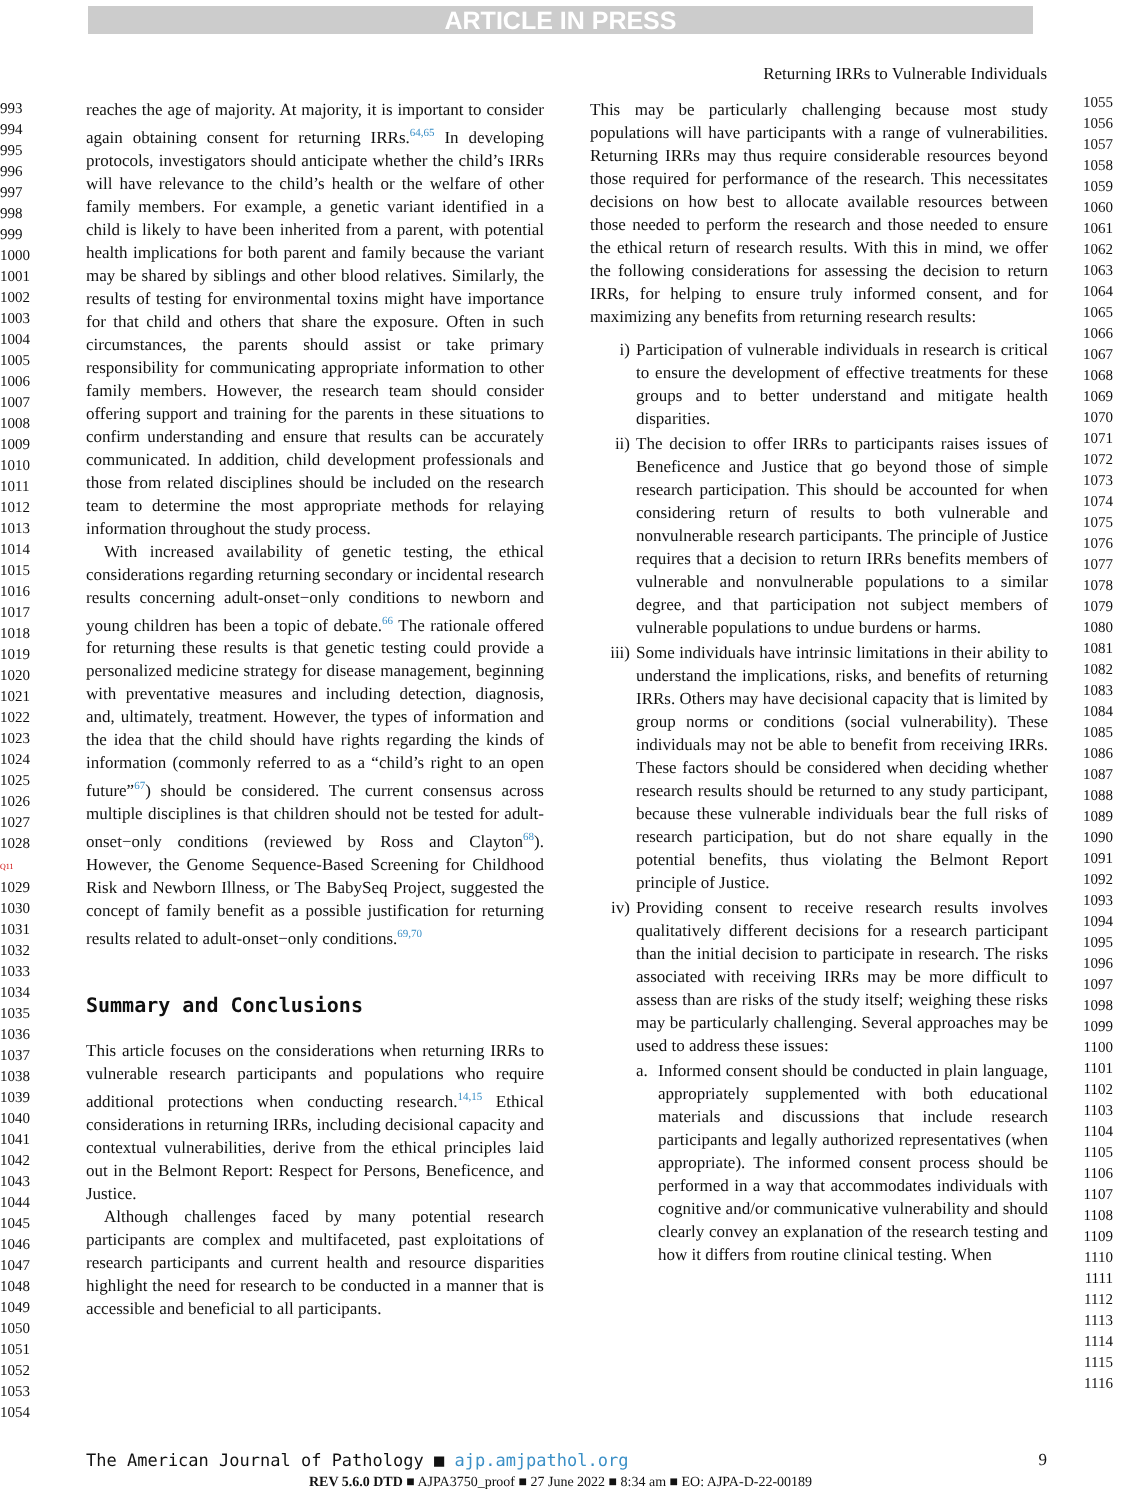ARTICLE IN PRESS
Returning IRRs to Vulnerable Individuals
993
994
995
996
997
998
999
1000
1001
1002
1003
1004
1005
1006
1007
1008
1009
1010
1011
1012
1013
1014
1015
1016
1017
1018
1019
1020
1021
1022
1023
1024
1025
1026
1027
1028 Q11
1029
1030
1031
1032
1033
1034
1035
1036
1037
1038
1039
1040
1041
1042
1043
1044
1045
1046
1047
1048
1049
1050
1051
1052
1053
1054
reaches the age of majority. At majority, it is important to consider again obtaining consent for returning IRRs.<sup>64,65</sup> In developing protocols, investigators should anticipate whether the child’s IRRs will have relevance to the child’s health or the welfare of other family members. For example, a genetic variant identified in a child is likely to have been inherited from a parent, with potential health implications for both parent and family because the variant may be shared by siblings and other blood relatives. Similarly, the results of testing for environmental toxins might have importance for that child and others that share the exposure. Often in such circumstances, the parents should assist or take primary responsibility for communicating appropriate information to other family members. However, the research team should consider offering support and training for the parents in these situations to confirm understanding and ensure that results can be accurately communicated. In addition, child development professionals and those from related disciplines should be included on the research team to determine the most appropriate methods for relaying information throughout the study process.
With increased availability of genetic testing, the ethical considerations regarding returning secondary or incidental research results concerning adult-onset−only conditions to newborn and young children has been a topic of debate.<sup>66</sup> The rationale offered for returning these results is that genetic testing could provide a personalized medicine strategy for disease management, beginning with preventative measures and including detection, diagnosis, and, ultimately, treatment. However, the types of information and the idea that the child should have rights regarding the kinds of information (commonly referred to as a “child’s right to an open future”<sup>67</sup>) should be considered. The current consensus across multiple disciplines is that children should not be tested for adult-onset−only conditions (reviewed by Ross and Clayton<sup>68</sup>). However, the Genome Sequence-Based Screening for Childhood Risk and Newborn Illness, or The BabySeq Project, suggested the concept of family benefit as a possible justification for returning results related to adult-onset−only conditions.<sup>69,70</sup>
Summary and Conclusions
This article focuses on the considerations when returning IRRs to vulnerable research participants and populations who require additional protections when conducting research.<sup>14,15</sup> Ethical considerations in returning IRRs, including decisional capacity and contextual vulnerabilities, derive from the ethical principles laid out in the Belmont Report: Respect for Persons, Beneficence, and Justice.
Although challenges faced by many potential research participants are complex and multifaceted, past exploitations of research participants and current health and resource disparities highlight the need for research to be conducted in a manner that is accessible and beneficial to all participants.
This may be particularly challenging because most study populations will have participants with a range of vulnerabilities. Returning IRRs may thus require considerable resources beyond those required for performance of the research. This necessitates decisions on how best to allocate available resources between those needed to perform the research and those needed to ensure the ethical return of research results. With this in mind, we offer the following considerations for assessing the decision to return IRRs, for helping to ensure truly informed consent, and for maximizing any benefits from returning research results:
i) Participation of vulnerable individuals in research is critical to ensure the development of effective treatments for these groups and to better understand and mitigate health disparities.
ii) The decision to offer IRRs to participants raises issues of Beneficence and Justice that go beyond those of simple research participation. This should be accounted for when considering return of results to both vulnerable and nonvulnerable research participants. The principle of Justice requires that a decision to return IRRs benefits members of vulnerable and nonvulnerable populations to a similar degree, and that participation not subject members of vulnerable populations to undue burdens or harms.
iii) Some individuals have intrinsic limitations in their ability to understand the implications, risks, and benefits of returning IRRs. Others may have decisional capacity that is limited by group norms or conditions (social vulnerability). These individuals may not be able to benefit from receiving IRRs. These factors should be considered when deciding whether research results should be returned to any study participant, because these vulnerable individuals bear the full risks of research participation, but do not share equally in the potential benefits, thus violating the Belmont Report principle of Justice.
iv) Providing consent to receive research results involves qualitatively different decisions for a research participant than the initial decision to participate in research. The risks associated with receiving IRRs may be more difficult to assess than are risks of the study itself; weighing these risks may be particularly challenging. Several approaches may be used to address these issues:
a. Informed consent should be conducted in plain language, appropriately supplemented with both educational materials and discussions that include research participants and legally authorized representatives (when appropriate). The informed consent process should be performed in a way that accommodates individuals with cognitive and/or communicative vulnerability and should clearly convey an explanation of the research testing and how it differs from routine clinical testing. When
1055
1056
1057
1058
1059
1060
1061
1062
1063
1064
1065
1066
1067
1068
1069
1070
1071
1072
1073
1074
1075
1076
1077
1078
1079
1080
1081
1082
1083
1084
1085
1086
1087
1088
1089
1090
1091
1092
1093
1094
1095
1096
1097
1098
1099
1100
1101
1102
1103
1104
1105
1106
1107
1108
1109
1110
1111
1112
1113
1114
1115
1116
The American Journal of Pathology ■ ajp.amjpathol.org 9
REV 5.6.0 DTD ■ AJPA3750_proof ■ 27 June 2022 ■ 8:34 am ■ EO: AJPA-D-22-00189